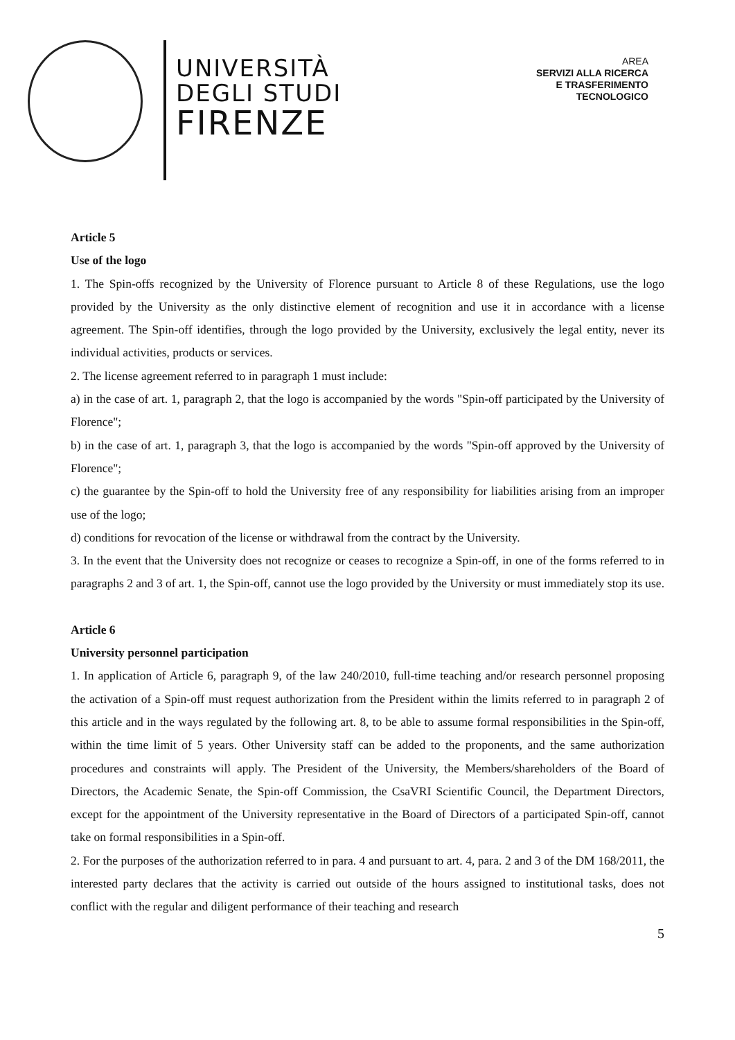UNIVERSITÀ
DEGLI STUDI
FIRENZE
AREA
SERVIZI ALLA RICERCA
E TRASFERIMENTO
TECNOLOGICO
Article 5
Use of the logo
1. The Spin-offs recognized by the University of Florence pursuant to Article 8 of these Regulations, use the logo provided by the University as the only distinctive element of recognition and use it in accordance with a license agreement. The Spin-off identifies, through the logo provided by the University, exclusively the legal entity, never its individual activities, products or services.
2. The license agreement referred to in paragraph 1 must include:
a) in the case of art. 1, paragraph 2, that the logo is accompanied by the words "Spin-off participated by the University of Florence";
b) in the case of art. 1, paragraph 3, that the logo is accompanied by the words "Spin-off approved by the University of Florence";
c) the guarantee by the Spin-off to hold the University free of any responsibility for liabilities arising from an improper use of the logo;
d) conditions for revocation of the license or withdrawal from the contract by the University.
3. In the event that the University does not recognize or ceases to recognize a Spin-off, in one of the forms referred to in paragraphs 2 and 3 of art. 1, the Spin-off, cannot use the logo provided by the University or must immediately stop its use.
Article 6
University personnel participation
1. In application of Article 6, paragraph 9, of the law 240/2010, full-time teaching and/or research personnel proposing the activation of a Spin-off must request authorization from the President within the limits referred to in paragraph 2 of this article and in the ways regulated by the following art. 8, to be able to assume formal responsibilities in the Spin-off, within the time limit of 5 years. Other University staff can be added to the proponents, and the same authorization procedures and constraints will apply. The President of the University, the Members/shareholders of the Board of Directors, the Academic Senate, the Spin-off Commission, the CsaVRI Scientific Council, the Department Directors, except for the appointment of the University representative in the Board of Directors of a participated Spin-off, cannot take on formal responsibilities in a Spin-off.
2. For the purposes of the authorization referred to in para. 4 and pursuant to art. 4, para. 2 and 3 of the DM 168/2011, the interested party declares that the activity is carried out outside of the hours assigned to institutional tasks, does not conflict with the regular and diligent performance of their teaching and research
5